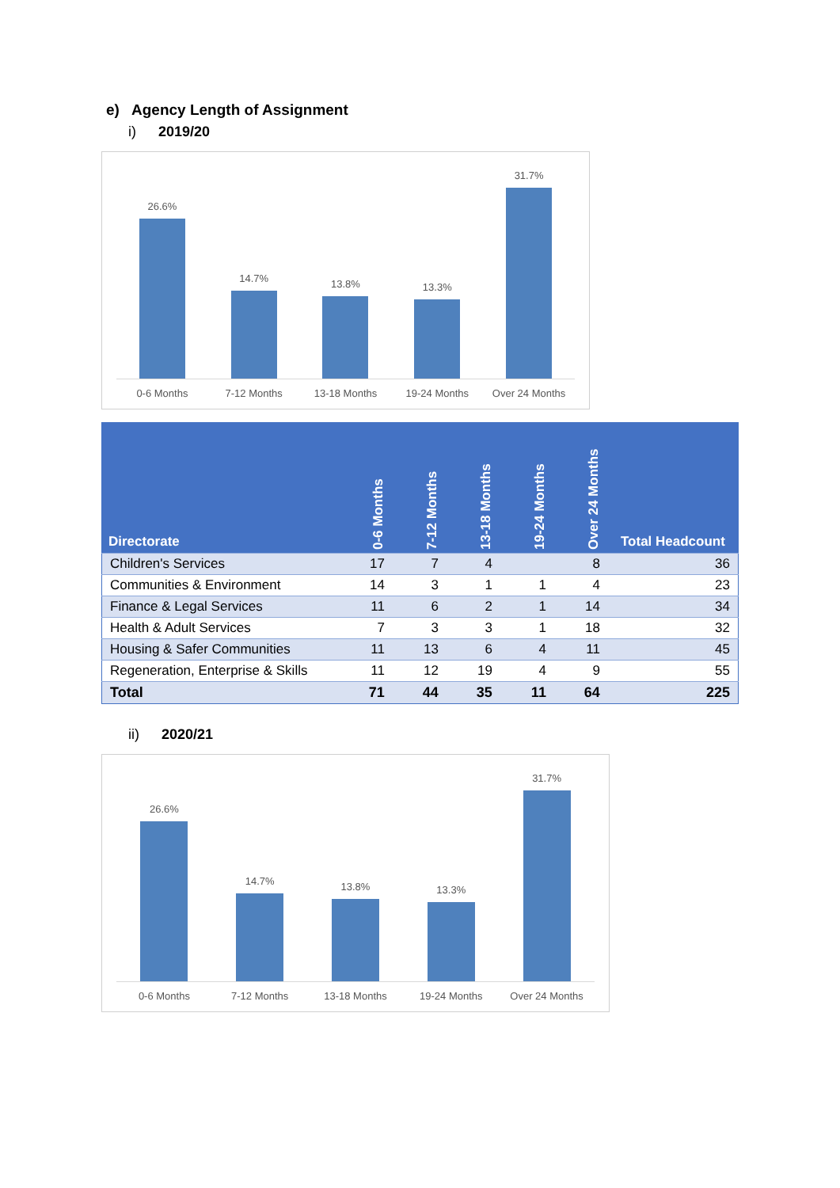e) Agency Length of Assignment
i) 2019/20
26.6%
14.7%
13.8%
13.3%
31.7%
0-6 Months 7-12 Months 13-18 Months 19-24 Months Over 24 Months
| Directorate | 0-6 Months | 7-12 Months | 13-18 Months | 19-24 Months | Over 24 Months | Total Headcount |
| --- | --- | --- | --- | --- | --- | --- |
| Children's Services | 17 | 7 | 4 | | 8 | 36 |
| Communities & Environment | 14 | 3 | 1 | 1 | 4 | 23 |
| Finance & Legal Services | 11 | 6 | 2 | 1 | 14 | 34 |
| Health & Adult Services | 7 | 3 | 3 | 1 | 18 | 32 |
| Housing & Safer Communities | 11 | 13 | 6 | 4 | 11 | 45 |
| Regeneration, Enterprise & Skills | 11 | 12 | 19 | 4 | 9 | 55 |
| Total | 71 | 44 | 35 | 11 | 64 | 225 |
ii) 2020/21
26.6%
14.7%
13.8%
13.3%
31.7%
0-6 Months 7-12 Months 13-18 Months 19-24 Months Over 24 Months